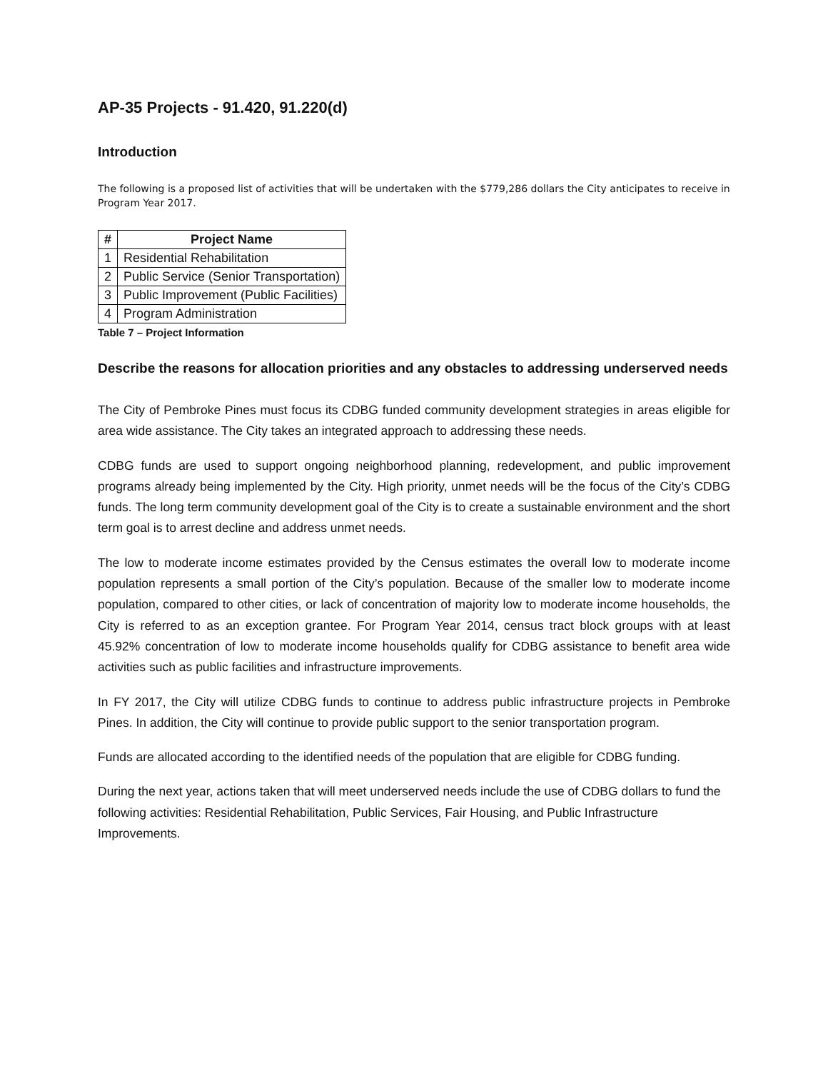AP-35 Projects - 91.420, 91.220(d)
Introduction
The following is a proposed list of activities that will be undertaken with the $779,286 dollars the City anticipates to receive in Program Year 2017.
| # | Project Name |
| --- | --- |
| 1 | Residential Rehabilitation |
| 2 | Public Service (Senior Transportation) |
| 3 | Public Improvement (Public Facilities) |
| 4 | Program Administration |
Table 7 – Project Information
Describe the reasons for allocation priorities and any obstacles to addressing underserved needs
The City of Pembroke Pines must focus its CDBG funded community development strategies in areas eligible for area wide assistance. The City takes an integrated approach to addressing these needs.
CDBG funds are used to support ongoing neighborhood planning, redevelopment, and public improvement programs already being implemented by the City. High priority, unmet needs will be the focus of the City’s CDBG funds. The long term community development goal of the City is to create a sustainable environment and the short term goal is to arrest decline and address unmet needs.
The low to moderate income estimates provided by the Census estimates the overall low to moderate income population represents a small portion of the City’s population. Because of the smaller low to moderate income population, compared to other cities, or lack of concentration of majority low to moderate income households, the City is referred to as an exception grantee. For Program Year 2014, census tract block groups with at least 45.92% concentration of low to moderate income households qualify for CDBG assistance to benefit area wide activities such as public facilities and infrastructure improvements.
In FY 2017, the City will utilize CDBG funds to continue to address public infrastructure projects in Pembroke Pines. In addition, the City will continue to provide public support to the senior transportation program.
Funds are allocated according to the identified needs of the population that are eligible for CDBG funding.
During the next year, actions taken that will meet underserved needs include the use of CDBG dollars to fund the following activities: Residential Rehabilitation, Public Services, Fair Housing, and Public Infrastructure Improvements.